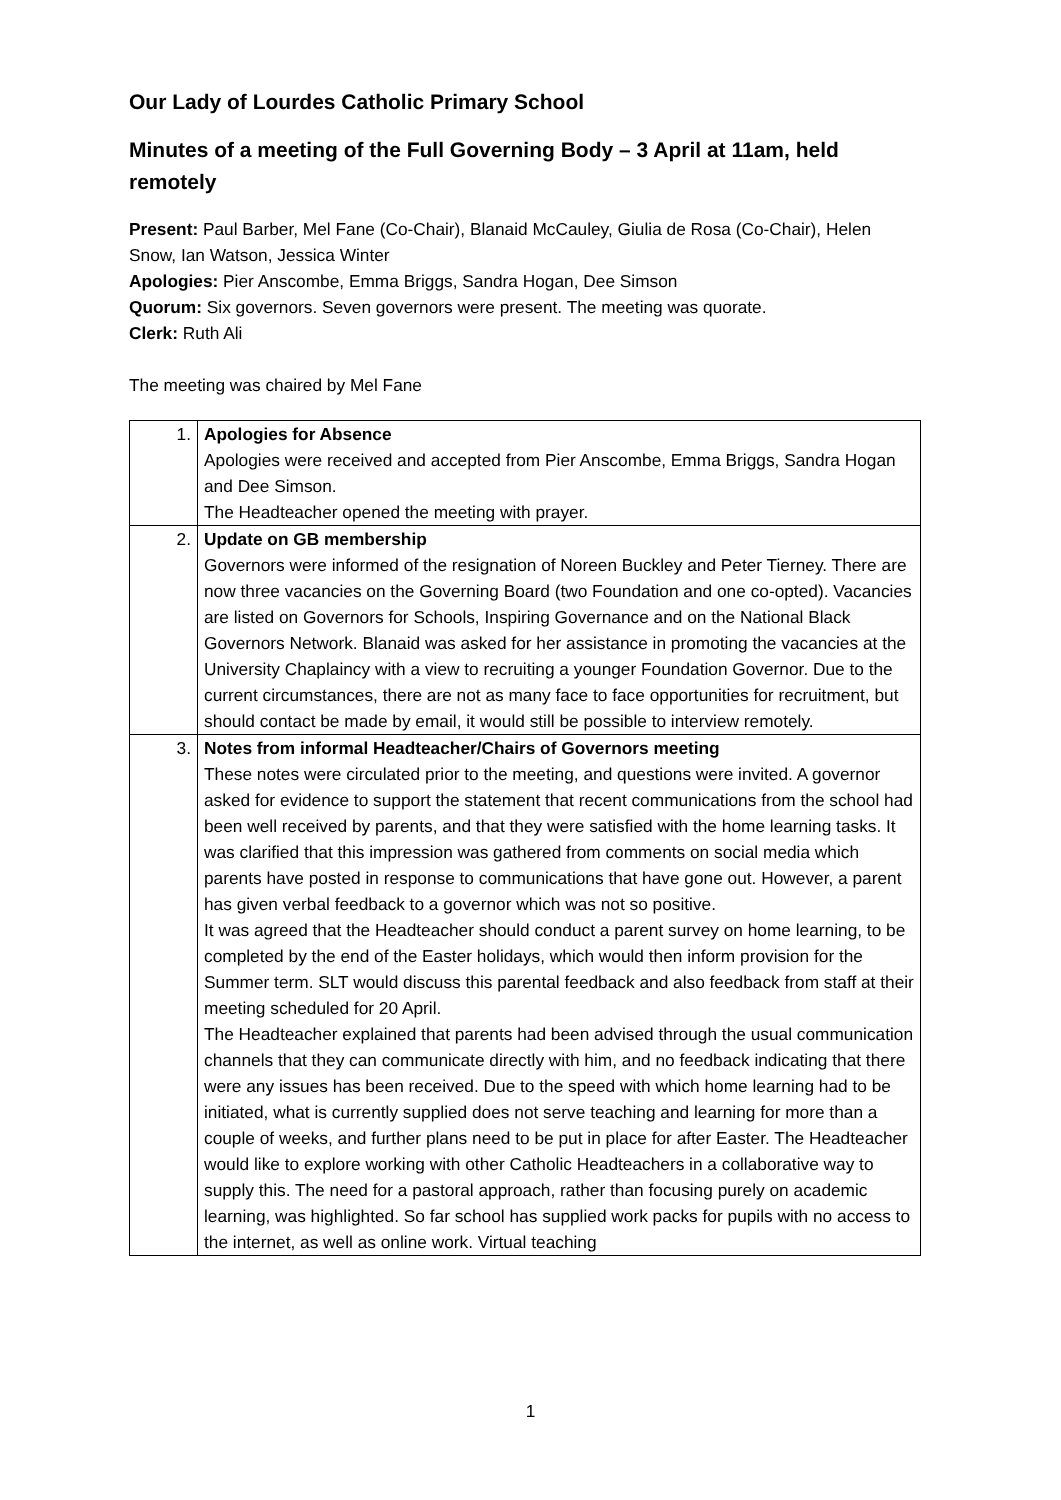Our Lady of Lourdes Catholic Primary School
Minutes of a meeting of the Full Governing Body – 3 April at 11am, held remotely
Present: Paul Barber, Mel Fane (Co-Chair), Blanaid McCauley, Giulia de Rosa (Co-Chair), Helen Snow, Ian Watson, Jessica Winter
Apologies: Pier Anscombe, Emma Briggs, Sandra Hogan, Dee Simson
Quorum: Six governors. Seven governors were present. The meeting was quorate.
Clerk: Ruth Ali
The meeting was chaired by Mel Fane
| 1. | Apologies for Absence Apologies were received and accepted from Pier Anscombe, Emma Briggs, Sandra Hogan and Dee Simson. The Headteacher opened the meeting with prayer. |
| 2. | Update on GB membership Governors were informed of the resignation of Noreen Buckley and Peter Tierney. There are now three vacancies on the Governing Board (two Foundation and one co-opted). Vacancies are listed on Governors for Schools, Inspiring Governance and on the National Black Governors Network. Blanaid was asked for her assistance in promoting the vacancies at the University Chaplaincy with a view to recruiting a younger Foundation Governor. Due to the current circumstances, there are not as many face to face opportunities for recruitment, but should contact be made by email, it would still be possible to interview remotely. |
| 3. | Notes from informal Headteacher/Chairs of Governors meeting These notes were circulated prior to the meeting, and questions were invited. A governor asked for evidence to support the statement that recent communications from the school had been well received by parents, and that they were satisfied with the home learning tasks. It was clarified that this impression was gathered from comments on social media which parents have posted in response to communications that have gone out. However, a parent has given verbal feedback to a governor which was not so positive. It was agreed that the Headteacher should conduct a parent survey on home learning, to be completed by the end of the Easter holidays, which would then inform provision for the Summer term. SLT would discuss this parental feedback and also feedback from staff at their meeting scheduled for 20 April. The Headteacher explained that parents had been advised through the usual communication channels that they can communicate directly with him, and no feedback indicating that there were any issues has been received. Due to the speed with which home learning had to be initiated, what is currently supplied does not serve teaching and learning for more than a couple of weeks, and further plans need to be put in place for after Easter. The Headteacher would like to explore working with other Catholic Headteachers in a collaborative way to supply this. The need for a pastoral approach, rather than focusing purely on academic learning, was highlighted. So far school has supplied work packs for pupils with no access to the internet, as well as online work. Virtual teaching |
1